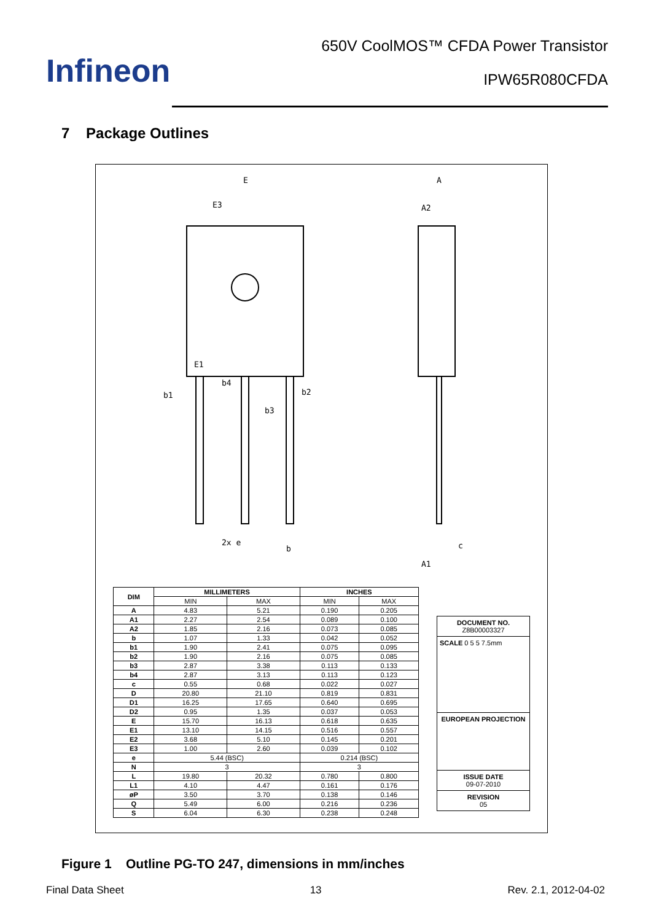Infineon
650V CoolMOS™ CFDA Power Transistor
IPW65R080CFDA
7 Package Outlines
E
E3
E1
b1
b4
b2
b3
A
A2
c
A1
2x e
b
| DIM | MILLIMETERS | | INCHES | |
| --- | --- | --- | --- | --- |
| | MIN | MAX | MIN | MAX |
| A | 4.83 | 5.21 | 0.190 | 0.205 |
| A1 | 2.27 | 2.54 | 0.089 | 0.100 |
| A2 | 1.85 | 2.16 | 0.073 | 0.085 |
| b | 1.07 | 1.33 | 0.042 | 0.052 |
| b1 | 1.90 | 2.41 | 0.075 | 0.095 |
| b2 | 1.90 | 2.16 | 0.075 | 0.085 |
| b3 | 2.87 | 3.38 | 0.113 | 0.133 |
| b4 | 2.87 | 3.13 | 0.113 | 0.123 |
| c | 0.55 | 0.68 | 0.022 | 0.027 |
| D | 20.80 | 21.10 | 0.819 | 0.831 |
| D1 | 16.25 | 17.65 | 0.640 | 0.695 |
| D2 | 0.95 | 1.35 | 0.037 | 0.053 |
| E | 15.70 | 16.13 | 0.618 | 0.635 |
| E1 | 13.10 | 14.15 | 0.516 | 0.557 |
| E2 | 3.68 | 5.10 | 0.145 | 0.201 |
| E3 | 1.00 | 2.60 | 0.039 | 0.102 |
| e | 5.44 (BSC) | | 0.214 (BSC) | |
| N | 3 | | 3 | |
| L | 19.80 | 20.32 | 0.780 | 0.800 |
| L1 | 4.10 | 4.47 | 0.161 | 0.176 |
| øP | 3.50 | 3.70 | 0.138 | 0.146 |
| Q | 5.49 | 6.00 | 0.216 | 0.236 |
| S | 6.04 | 6.30 | 0.238 | 0.248 |
DOCUMENT NO.
Z8B00003327
SCALE 0 5 5 7.5mm
EUROPEAN PROJECTION
ISSUE DATE
09-07-2010
REVISION
05
Figure 1 Outline PG-TO 247, dimensions in mm/inches
Final Data Sheet 13 Rev. 2.1, 2012-04-02